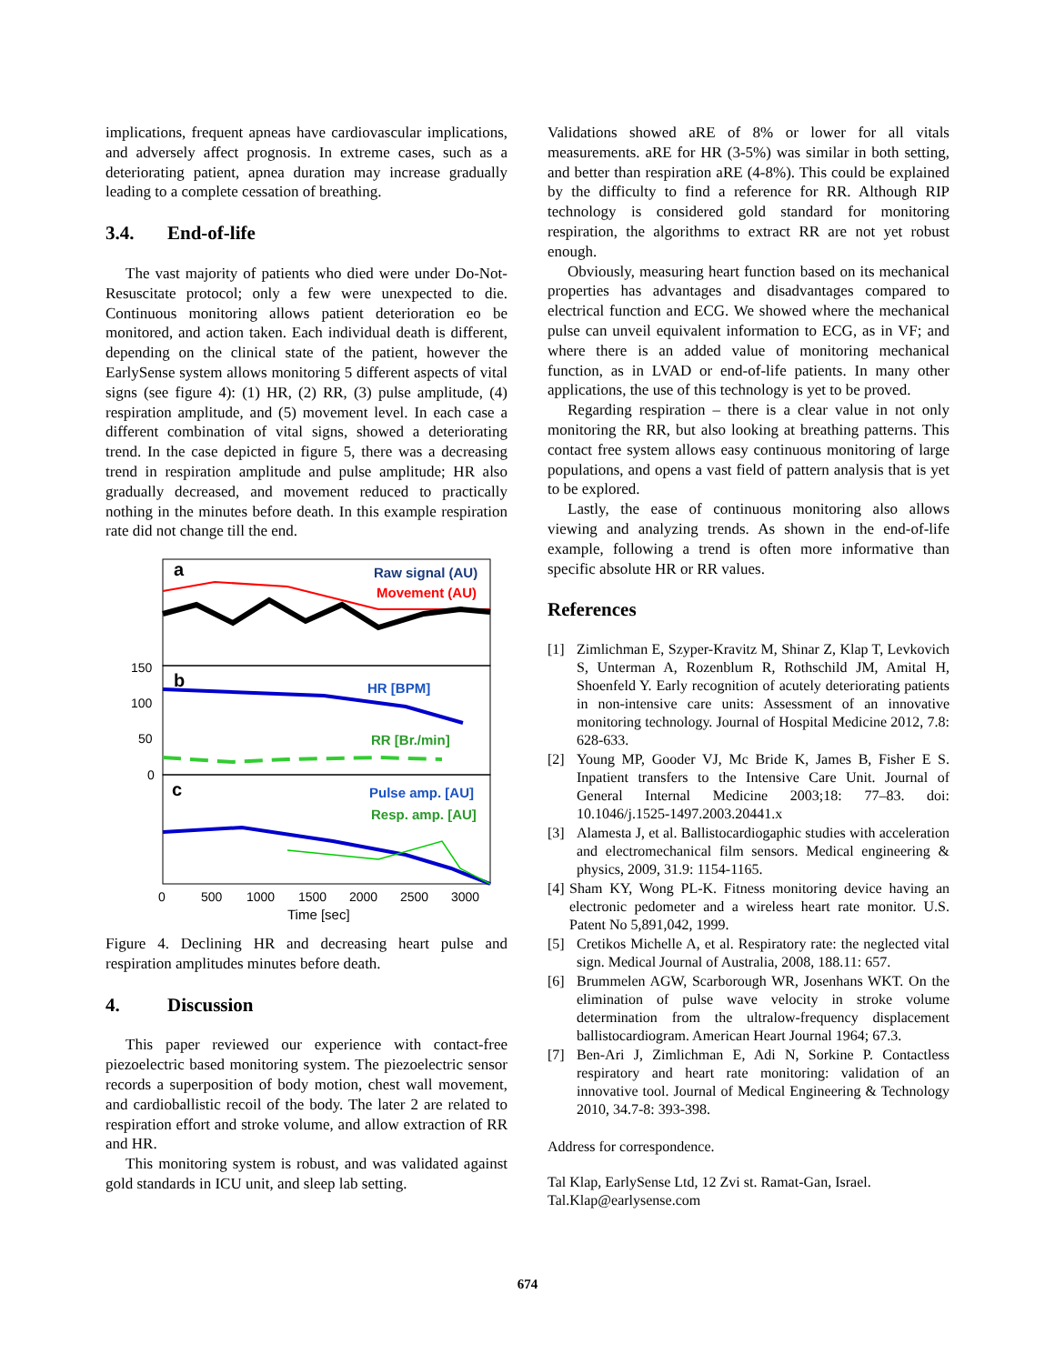implications, frequent apneas have cardiovascular implications, and adversely affect prognosis. In extreme cases, such as a deteriorating patient, apnea duration may increase gradually leading to a complete cessation of breathing.
3.4. End-of-life
The vast majority of patients who died were under Do-Not-Resuscitate protocol; only a few were unexpected to die. Continuous monitoring allows patient deterioration eo be monitored, and action taken. Each individual death is different, depending on the clinical state of the patient, however the EarlySense system allows monitoring 5 different aspects of vital signs (see figure 4): (1) HR, (2) RR, (3) pulse amplitude, (4) respiration amplitude, and (5) movement level. In each case a different combination of vital signs, showed a deteriorating trend. In the case depicted in figure 5, there was a decreasing trend in respiration amplitude and pulse amplitude; HR also gradually decreased, and movement reduced to practically nothing in the minutes before death. In this example respiration rate did not change till the end.
a
Raw signal (AU)
Movement (AU)
b
HR [BPM]
RR [Br./min]
c
Pulse amp. [AU]
Resp. amp. [AU]
150
100
50
0
0
500
1000
1500
2000
2500
3000
Time [sec]
Figure 4. Declining HR and decreasing heart pulse and respiration amplitudes minutes before death.
4. Discussion
This paper reviewed our experience with contact-free piezoelectric based monitoring system. The piezoelectric sensor records a superposition of body motion, chest wall movement, and cardioballistic recoil of the body. The later 2 are related to respiration effort and stroke volume, and allow extraction of RR and HR.
This monitoring system is robust, and was validated against gold standards in ICU unit, and sleep lab setting.
Validations showed aRE of 8% or lower for all vitals measurements. aRE for HR (3-5%) was similar in both setting, and better than respiration aRE (4-8%). This could be explained by the difficulty to find a reference for RR. Although RIP technology is considered gold standard for monitoring respiration, the algorithms to extract RR are not yet robust enough.
Obviously, measuring heart function based on its mechanical properties has advantages and disadvantages compared to electrical function and ECG. We showed where the mechanical pulse can unveil equivalent information to ECG, as in VF; and where there is an added value of monitoring mechanical function, as in LVAD or end-of-life patients. In many other applications, the use of this technology is yet to be proved.
Regarding respiration – there is a clear value in not only monitoring the RR, but also looking at breathing patterns. This contact free system allows easy continuous monitoring of large populations, and opens a vast field of pattern analysis that is yet to be explored.
Lastly, the ease of continuous monitoring also allows viewing and analyzing trends. As shown in the end-of-life example, following a trend is often more informative than specific absolute HR or RR values.
References
[1] Zimlichman E, Szyper-Kravitz M, Shinar Z, Klap T, Levkovich S, Unterman A, Rozenblum R, Rothschild JM, Amital H, Shoenfeld Y. Early recognition of acutely deteriorating patients in non-intensive care units: Assessment of an innovative monitoring technology. Journal of Hospital Medicine 2012, 7.8: 628-633.
[2] Young MP, Gooder VJ, Mc Bride K, James B, Fisher E S. Inpatient transfers to the Intensive Care Unit. Journal of General Internal Medicine 2003;18: 77–83. doi: 10.1046/j.1525-1497.2003.20441.x
[3] Alamesta J, et al. Ballistocardiogaphic studies with acceleration and electromechanical film sensors. Medical engineering & physics, 2009, 31.9: 1154-1165.
[4] Sham KY, Wong PL-K. Fitness monitoring device having an electronic pedometer and a wireless heart rate monitor. U.S. Patent No 5,891,042, 1999.
[5] Cretikos Michelle A, et al. Respiratory rate: the neglected vital sign. Medical Journal of Australia, 2008, 188.11: 657.
[6] Brummelen AGW, Scarborough WR, Josenhans WKT. On the elimination of pulse wave velocity in stroke volume determination from the ultralow-frequency displacement ballistocardiogram. American Heart Journal 1964; 67.3.
[7] Ben-Ari J, Zimlichman E, Adi N, Sorkine P. Contactless respiratory and heart rate monitoring: validation of an innovative tool. Journal of Medical Engineering & Technology 2010, 34.7-8: 393-398.
Address for correspondence.
Tal Klap, EarlySense Ltd, 12 Zvi st. Ramat-Gan, Israel.
Tal.Klap@earlysense.com
674